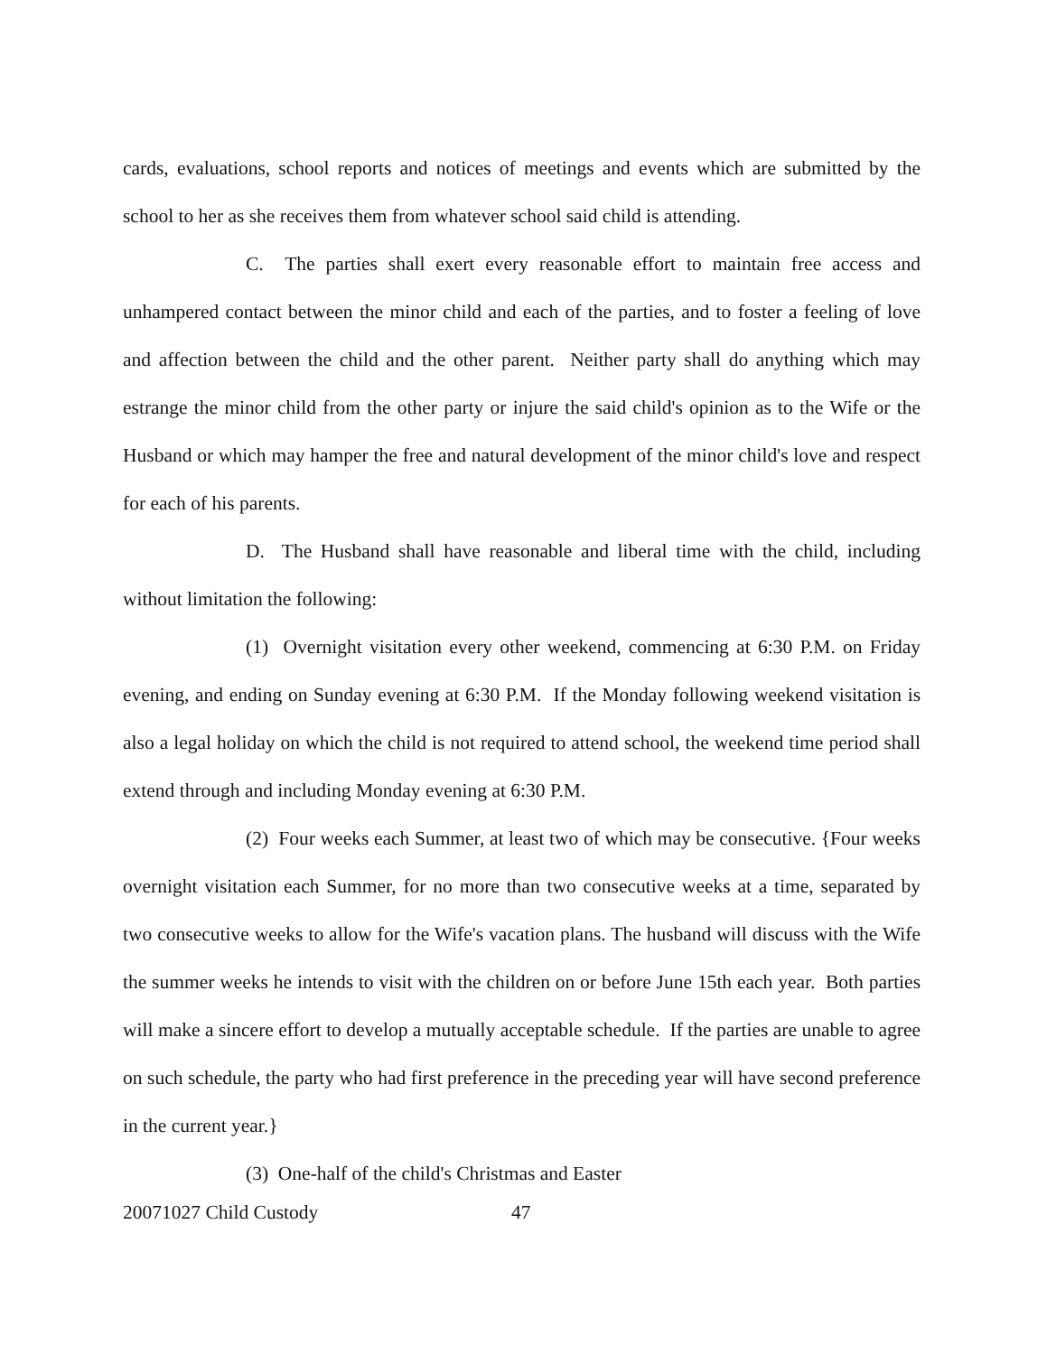cards, evaluations, school reports and notices of meetings and events which are submitted by the school to her as she receives them from whatever school said child is attending.
C. The parties shall exert every reasonable effort to maintain free access and unhampered contact between the minor child and each of the parties, and to foster a feeling of love and affection between the child and the other parent. Neither party shall do anything which may estrange the minor child from the other party or injure the said child's opinion as to the Wife or the Husband or which may hamper the free and natural development of the minor child's love and respect for each of his parents.
D. The Husband shall have reasonable and liberal time with the child, including without limitation the following:
(1) Overnight visitation every other weekend, commencing at 6:30 P.M. on Friday evening, and ending on Sunday evening at 6:30 P.M. If the Monday following weekend visitation is also a legal holiday on which the child is not required to attend school, the weekend time period shall extend through and including Monday evening at 6:30 P.M.
(2) Four weeks each Summer, at least two of which may be consecutive. {Four weeks overnight visitation each Summer, for no more than two consecutive weeks at a time, separated by two consecutive weeks to allow for the Wife's vacation plans. The husband will discuss with the Wife the summer weeks he intends to visit with the children on or before June 15th each year. Both parties will make a sincere effort to develop a mutually acceptable schedule. If the parties are unable to agree on such schedule, the party who had first preference in the preceding year will have second preference in the current year.}
(3) One-half of the child's Christmas and Easter
20071027 Child Custody 47